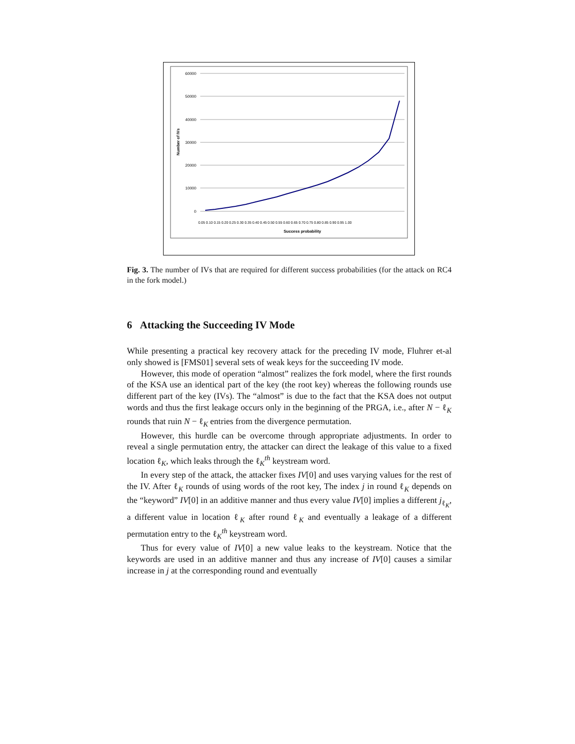60000
50000
40000
30000
20000
10000
0
Number of IVs
Success probability
0.05 0.10 0.15 0.20 0.25 0.30 0.35 0.40 0.45 0.50 0.55 0.60 0.65 0.70 0.75 0.80 0.85 0.90 0.95 1.00
Fig. 3. The number of IVs that are required for different success probabilities (for the attack on RC4 in the fork model.)
6 Attacking the Succeeding IV Mode
While presenting a practical key recovery attack for the preceding IV mode, Fluhrer et-al only showed is [FMS01] several sets of weak keys for the succeeding IV mode.
However, this mode of operation “almost” realizes the fork model, where the first rounds of the KSA use an identical part of the key (the root key) whereas the following rounds use different part of the key (IVs). The “almost” is due to the fact that the KSA does not output words and thus the first leakage occurs only in the beginning of the PRGA, i.e., after N − ℓ<sub>K</sub> rounds that ruin N − ℓ<sub>K</sub> entries from the divergence permutation.
However, this hurdle can be overcome through appropriate adjustments. In order to reveal a single permutation entry, the attacker can direct the leakage of this value to a fixed location ℓ<sub>K</sub>, which leaks through the ℓ<sub>K</sub><sup>th</sup> keystream word.
In every step of the attack, the attacker fixes IV[0] and uses varying values for the rest of the IV. After ℓ<sub>K</sub> rounds of using words of the root key, The index j in round ℓ<sub>K</sub> depends on the “keyword” IV[0] in an additive manner and thus every value IV[0] implies a different j<sub>ℓ<sub>K</sub></sub>, a different value in location ℓ<sub>K</sub> after round ℓ<sub>K</sub> and eventually a leakage of a different permutation entry to the ℓ<sub>K</sub><sup>th</sup> keystream word.
Thus for every value of IV[0] a new value leaks to the keystream. Notice that the keywords are used in an additive manner and thus any increase of IV[0] causes a similar increase in j at the corresponding round and eventually